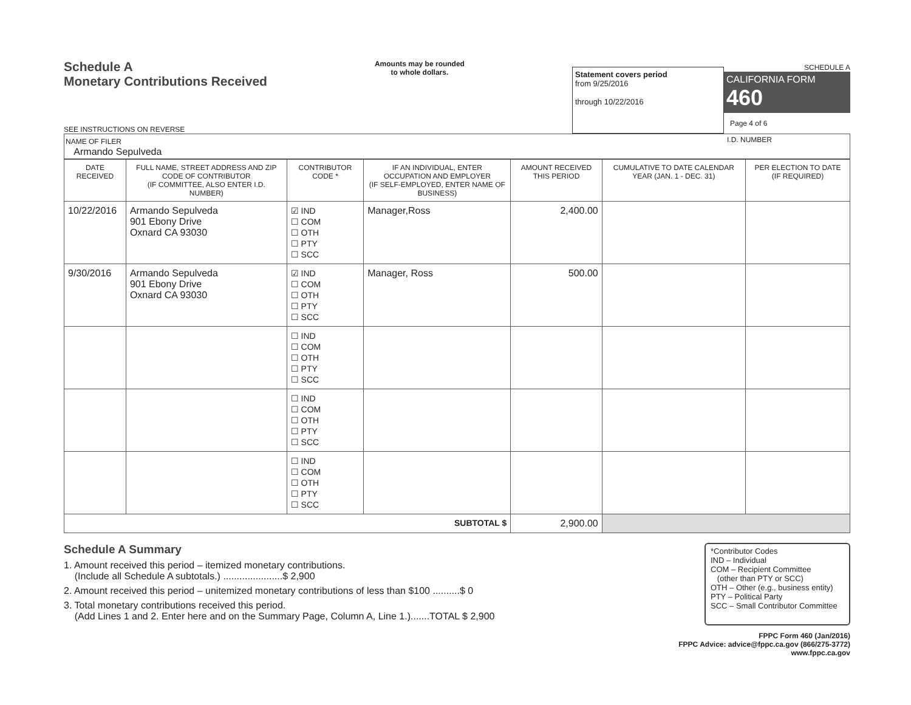Schedule A
Monetary Contributions Received
SEE INSTRUCTIONS ON REVERSE
Amounts may be rounded
to whole dollars.
Statement covers period
from 9/25/2016
through 10/22/2016
SCHEDULE A
CALIFORNIA FORM 460
Page 4 of 6
NAME OF FILER
Armando Sepulveda
I.D. NUMBER
| DATE RECEIVED | FULL NAME, STREET ADDRESS AND ZIP CODE OF CONTRIBUTOR (IF COMMITTEE, ALSO ENTER I.D. NUMBER) | CONTRIBUTOR CODE * | IF AN INDIVIDUAL, ENTER OCCUPATION AND EMPLOYER (IF SELF-EMPLOYED, ENTER NAME OF BUSINESS) | AMOUNT RECEIVED THIS PERIOD | CUMULATIVE TO DATE CALENDAR YEAR (JAN. 1 - DEC. 31) | PER ELECTION TO DATE (IF REQUIRED) |
| --- | --- | --- | --- | --- | --- | --- |
| 10/22/2016 | Armando Sepulveda 901 Ebony Drive Oxnard CA 93030 | ☑ IND ☐ COM ☐ OTH ☐ PTY ☐ SCC | Manager,Ross | 2,400.00 | | |
| 9/30/2016 | Armando Sepulveda 901 Ebony Drive Oxnard CA 93030 | ☑ IND ☐ COM ☐ OTH ☐ PTY ☐ SCC | Manager, Ross | 500.00 | | |
| | | ☐ IND ☐ COM ☐ OTH ☐ PTY ☐ SCC | | | | |
| | | ☐ IND ☐ COM ☐ OTH ☐ PTY ☐ SCC | | | | |
| | | ☐ IND ☐ COM ☐ OTH ☐ PTY ☐ SCC | | | | |
| SUBTOTAL $ | | | | 2,900.00 | | |
Schedule A Summary
1. Amount received this period – itemized monetary contributions.
(Include all Schedule A subtotals.) ......................$ 2,900
2. Amount received this period – unitemized monetary contributions of less than $100 ..........$ 0
3. Total monetary contributions received this period.
(Add Lines 1 and 2. Enter here and on the Summary Page, Column A, Line 1.).......TOTAL $ 2,900
*Contributor Codes
IND – Individual
COM – Recipient Committee
(other than PTY or SCC)
OTH – Other (e.g., business entity)
PTY – Political Party
SCC – Small Contributor Committee
FPPC Form 460 (Jan/2016)
FPPC Advice: advice@fppc.ca.gov (866/275-3772)
www.fppc.ca.gov